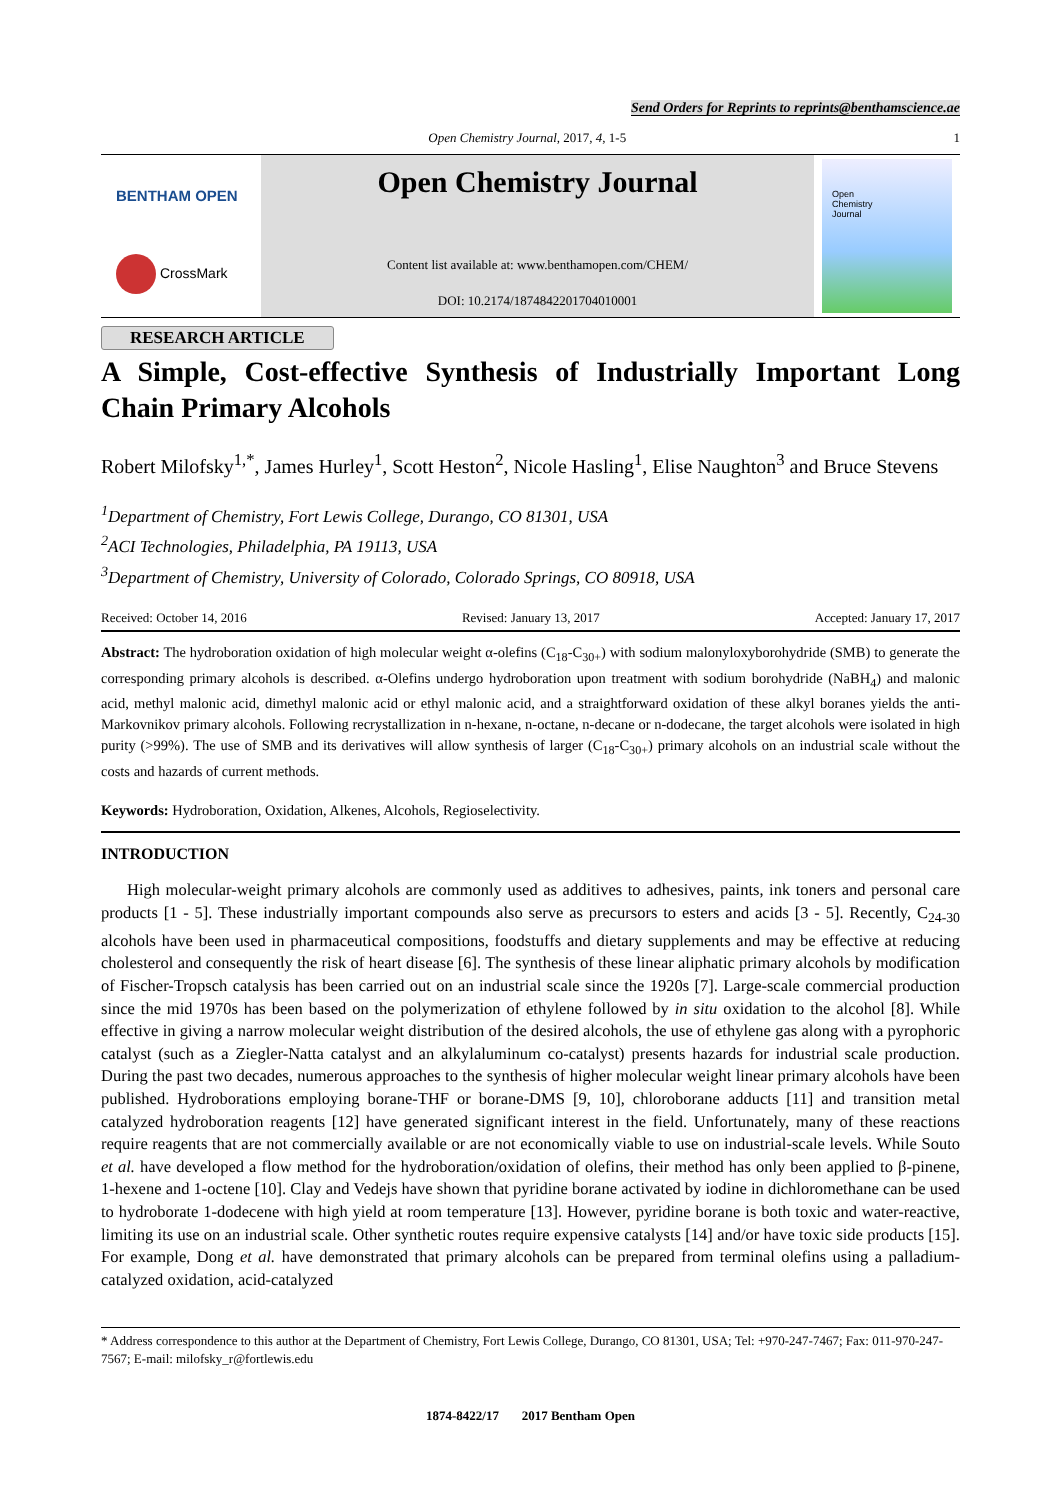Send Orders for Reprints to reprints@benthamscience.ae
Open Chemistry Journal, 2017, 4, 1-5 1
BENTHAM OPEN
CrossMark
Open Chemistry Journal
Content list available at: www.benthamopen.com/CHEM/
DOI: 10.2174/1874842201704010001
Open
Chemistry
Journal
RESEARCH ARTICLE
A Simple, Cost-effective Synthesis of Industrially Important Long Chain Primary Alcohols
Robert Milofsky<sup>1,*</sup>, James Hurley<sup>1</sup>, Scott Heston<sup>2</sup>, Nicole Hasling<sup>1</sup>, Elise Naughton<sup>3</sup> and Bruce Stevens
<sup>1</sup> Department of Chemistry, Fort Lewis College, Durango, CO 81301, USA
<sup>2</sup> ACI Technologies, Philadelphia, PA 19113, USA
<sup>3</sup> Department of Chemistry, University of Colorado, Colorado Springs, CO 80918, USA
Received: October 14, 2016 Revised: January 13, 2017 Accepted: January 17, 2017
Abstract: The hydroboration oxidation of high molecular weight α-olefins (C<sub>18</sub>-C<sub>30+</sub>) with sodium malonyloxyborohydride (SMB) to generate the corresponding primary alcohols is described. α-Olefins undergo hydroboration upon treatment with sodium borohydride (NaBH<sub>4</sub>) and malonic acid, methyl malonic acid, dimethyl malonic acid or ethyl malonic acid, and a straightforward oxidation of these alkyl boranes yields the anti-Markovnikov primary alcohols. Following recrystallization in n-hexane, n-octane, n-decane or n-dodecane, the target alcohols were isolated in high purity (>99%). The use of SMB and its derivatives will allow synthesis of larger (C<sub>18</sub>-C<sub>30+</sub>) primary alcohols on an industrial scale without the costs and hazards of current methods.
Keywords: Hydroboration, Oxidation, Alkenes, Alcohols, Regioselectivity.
INTRODUCTION
High molecular-weight primary alcohols are commonly used as additives to adhesives, paints, ink toners and personal care products [1 - 5]. These industrially important compounds also serve as precursors to esters and acids [3 - 5]. Recently, C<sub>24-30</sub> alcohols have been used in pharmaceutical compositions, foodstuffs and dietary supplements and may be effective at reducing cholesterol and consequently the risk of heart disease [6]. The synthesis of these linear aliphatic primary alcohols by modification of Fischer-Tropsch catalysis has been carried out on an industrial scale since the 1920s [7]. Large-scale commercial production since the mid 1970s has been based on the polymerization of ethylene followed by in situ oxidation to the alcohol [8]. While effective in giving a narrow molecular weight distribution of the desired alcohols, the use of ethylene gas along with a pyrophoric catalyst (such as a Ziegler-Natta catalyst and an alkylaluminum co-catalyst) presents hazards for industrial scale production. During the past two decades, numerous approaches to the synthesis of higher molecular weight linear primary alcohols have been published. Hydroborations employing borane-THF or borane-DMS [9, 10], chloroborane adducts [11] and transition metal catalyzed hydroboration reagents [12] have generated significant interest in the field. Unfortunately, many of these reactions require reagents that are not commercially available or are not economically viable to use on industrial-scale levels. While Souto et al. have developed a flow method for the hydroboration/oxidation of olefins, their method has only been applied to β-pinene, 1-hexene and 1-octene [10]. Clay and Vedejs have shown that pyridine borane activated by iodine in dichloromethane can be used to hydroborate 1-dodecene with high yield at room temperature [13]. However, pyridine borane is both toxic and water-reactive, limiting its use on an industrial scale. Other synthetic routes require expensive catalysts [14] and/or have toxic side products [15]. For example, Dong et al. have demonstrated that primary alcohols can be prepared from terminal olefins using a palladium-catalyzed oxidation, acid-catalyzed
* Address correspondence to this author at the Department of Chemistry, Fort Lewis College, Durango, CO 81301, USA; Tel: +970-247-7467; Fax: 011-970-247-7567; E-mail: milofsky_r@fortlewis.edu
1874-8422/17 2017 Bentham Open